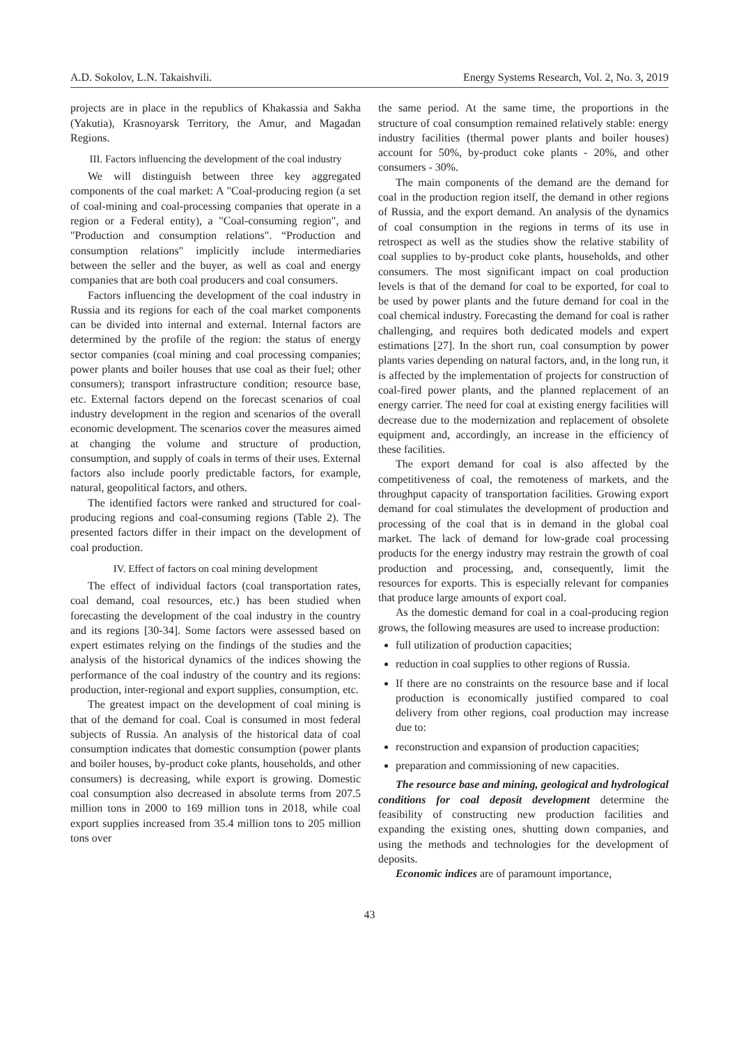A.D. Sokolov, L.N. Takaishvili. Energy Systems Research, Vol. 2, No. 3, 2019
projects are in place in the republics of Khakassia and Sakha (Yakutia), Krasnoyarsk Territory, the Amur, and Magadan Regions.
III. Factors influencing the development of the coal industry
We will distinguish between three key aggregated components of the coal market: A "Coal-producing region (a set of coal-mining and coal-processing companies that operate in a region or a Federal entity), a "Coal-consuming region", and "Production and consumption relations". “Production and consumption relations" implicitly include intermediaries between the seller and the buyer, as well as coal and energy companies that are both coal producers and coal consumers.
Factors influencing the development of the coal industry in Russia and its regions for each of the coal market components can be divided into internal and external. Internal factors are determined by the profile of the region: the status of energy sector companies (coal mining and coal processing companies; power plants and boiler houses that use coal as their fuel; other consumers); transport infrastructure condition; resource base, etc. External factors depend on the forecast scenarios of coal industry development in the region and scenarios of the overall economic development. The scenarios cover the measures aimed at changing the volume and structure of production, consumption, and supply of coals in terms of their uses. External factors also include poorly predictable factors, for example, natural, geopolitical factors, and others.
The identified factors were ranked and structured for coal-producing regions and coal-consuming regions (Table 2). The presented factors differ in their impact on the development of coal production.
IV. Effect of factors on coal mining development
The effect of individual factors (coal transportation rates, coal demand, coal resources, etc.) has been studied when forecasting the development of the coal industry in the country and its regions [30-34]. Some factors were assessed based on expert estimates relying on the findings of the studies and the analysis of the historical dynamics of the indices showing the performance of the coal industry of the country and its regions: production, inter-regional and export supplies, consumption, etc.
The greatest impact on the development of coal mining is that of the demand for coal. Coal is consumed in most federal subjects of Russia. An analysis of the historical data of coal consumption indicates that domestic consumption (power plants and boiler houses, by-product coke plants, households, and other consumers) is decreasing, while export is growing. Domestic coal consumption also decreased in absolute terms from 207.5 million tons in 2000 to 169 million tons in 2018, while coal export supplies increased from 35.4 million tons to 205 million tons over
the same period. At the same time, the proportions in the structure of coal consumption remained relatively stable: energy industry facilities (thermal power plants and boiler houses) account for 50%, by-product coke plants - 20%, and other consumers - 30%.
The main components of the demand are the demand for coal in the production region itself, the demand in other regions of Russia, and the export demand. An analysis of the dynamics of coal consumption in the regions in terms of its use in retrospect as well as the studies show the relative stability of coal supplies to by-product coke plants, households, and other consumers. The most significant impact on coal production levels is that of the demand for coal to be exported, for coal to be used by power plants and the future demand for coal in the coal chemical industry. Forecasting the demand for coal is rather challenging, and requires both dedicated models and expert estimations [27]. In the short run, coal consumption by power plants varies depending on natural factors, and, in the long run, it is affected by the implementation of projects for construction of coal-fired power plants, and the planned replacement of an energy carrier. The need for coal at existing energy facilities will decrease due to the modernization and replacement of obsolete equipment and, accordingly, an increase in the efficiency of these facilities.
The export demand for coal is also affected by the competitiveness of coal, the remoteness of markets, and the throughput capacity of transportation facilities. Growing export demand for coal stimulates the development of production and processing of the coal that is in demand in the global coal market. The lack of demand for low-grade coal processing products for the energy industry may restrain the growth of coal production and processing, and, consequently, limit the resources for exports. This is especially relevant for companies that produce large amounts of export coal.
As the domestic demand for coal in a coal-producing region grows, the following measures are used to increase production:
full utilization of production capacities;
reduction in coal supplies to other regions of Russia.
If there are no constraints on the resource base and if local production is economically justified compared to coal delivery from other regions, coal production may increase due to:
reconstruction and expansion of production capacities;
preparation and commissioning of new capacities.
The resource base and mining, geological and hydrological conditions for coal deposit development determine the feasibility of constructing new production facilities and expanding the existing ones, shutting down companies, and using the methods and technologies for the development of deposits.
Economic indices are of paramount importance,
43